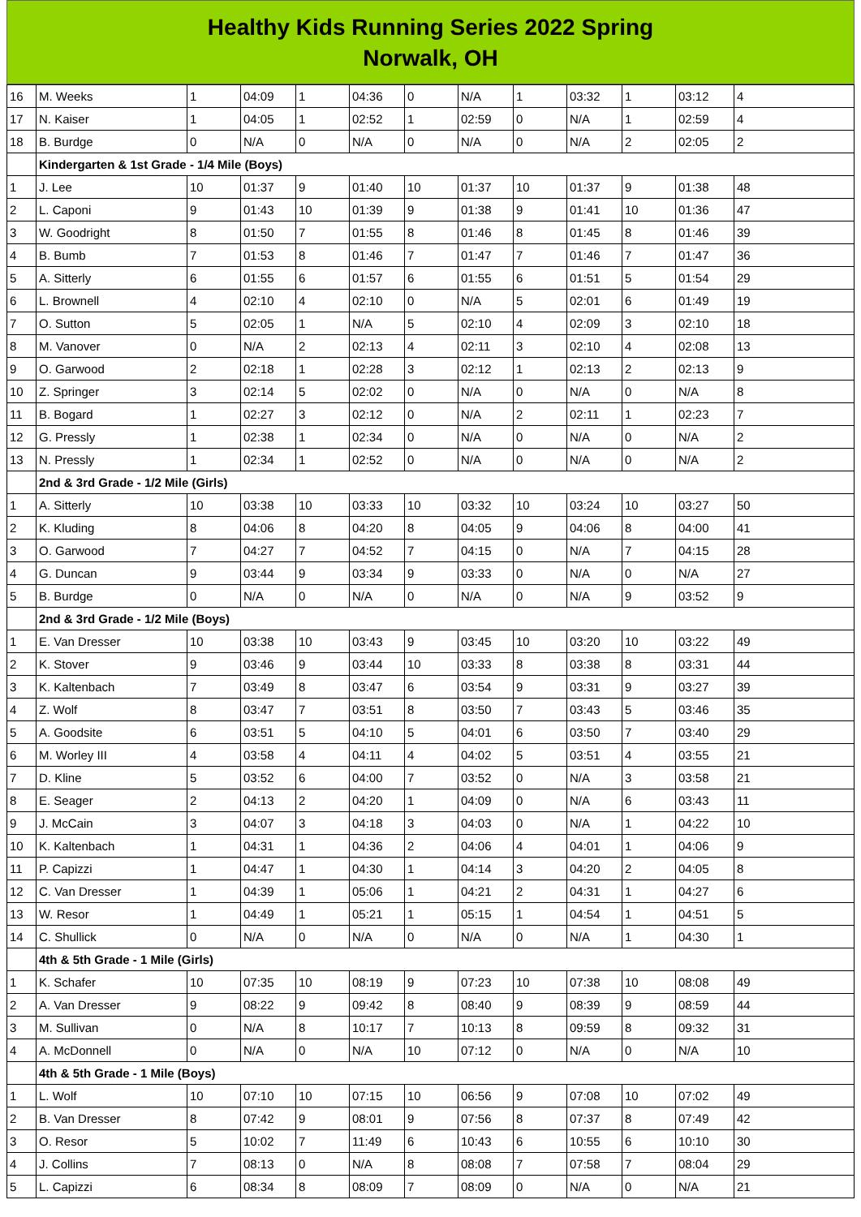Healthy Kids Running Series 2022 Spring
Norwalk, OH
| 16 | M. Weeks | 1 | 04:09 | 1 | 04:36 | 0 | N/A | 1 | 03:32 | 1 | 03:12 | 4 |
| 17 | N. Kaiser | 1 | 04:05 | 1 | 02:52 | 1 | 02:59 | 0 | N/A | 1 | 02:59 | 4 |
| 18 | B. Burdge | 0 | N/A | 0 | N/A | 0 | N/A | 0 | N/A | 2 | 02:05 | 2 |
| | Kindergarten & 1st Grade - 1/4 Mile (Boys) | | | | | | | | | | | |
| 1 | J. Lee | 10 | 01:37 | 9 | 01:40 | 10 | 01:37 | 10 | 01:37 | 9 | 01:38 | 48 |
| 2 | L. Caponi | 9 | 01:43 | 10 | 01:39 | 9 | 01:38 | 9 | 01:41 | 10 | 01:36 | 47 |
| 3 | W. Goodright | 8 | 01:50 | 7 | 01:55 | 8 | 01:46 | 8 | 01:45 | 8 | 01:46 | 39 |
| 4 | B. Bumb | 7 | 01:53 | 8 | 01:46 | 7 | 01:47 | 7 | 01:46 | 7 | 01:47 | 36 |
| 5 | A. Sitterly | 6 | 01:55 | 6 | 01:57 | 6 | 01:55 | 6 | 01:51 | 5 | 01:54 | 29 |
| 6 | L. Brownell | 4 | 02:10 | 4 | 02:10 | 0 | N/A | 5 | 02:01 | 6 | 01:49 | 19 |
| 7 | O. Sutton | 5 | 02:05 | 1 | N/A | 5 | 02:10 | 4 | 02:09 | 3 | 02:10 | 18 |
| 8 | M. Vanover | 0 | N/A | 2 | 02:13 | 4 | 02:11 | 3 | 02:10 | 4 | 02:08 | 13 |
| 9 | O. Garwood | 2 | 02:18 | 1 | 02:28 | 3 | 02:12 | 1 | 02:13 | 2 | 02:13 | 9 |
| 10 | Z. Springer | 3 | 02:14 | 5 | 02:02 | 0 | N/A | 0 | N/A | 0 | N/A | 8 |
| 11 | B. Bogard | 1 | 02:27 | 3 | 02:12 | 0 | N/A | 2 | 02:11 | 1 | 02:23 | 7 |
| 12 | G. Pressly | 1 | 02:38 | 1 | 02:34 | 0 | N/A | 0 | N/A | 0 | N/A | 2 |
| 13 | N. Pressly | 1 | 02:34 | 1 | 02:52 | 0 | N/A | 0 | N/A | 0 | N/A | 2 |
| | 2nd & 3rd Grade - 1/2 Mile (Girls) | | | | | | | | | | | |
| 1 | A. Sitterly | 10 | 03:38 | 10 | 03:33 | 10 | 03:32 | 10 | 03:24 | 10 | 03:27 | 50 |
| 2 | K. Kluding | 8 | 04:06 | 8 | 04:20 | 8 | 04:05 | 9 | 04:06 | 8 | 04:00 | 41 |
| 3 | O. Garwood | 7 | 04:27 | 7 | 04:52 | 7 | 04:15 | 0 | N/A | 7 | 04:15 | 28 |
| 4 | G. Duncan | 9 | 03:44 | 9 | 03:34 | 9 | 03:33 | 0 | N/A | 0 | N/A | 27 |
| 5 | B. Burdge | 0 | N/A | 0 | N/A | 0 | N/A | 0 | N/A | 9 | 03:52 | 9 |
| | 2nd & 3rd Grade - 1/2 Mile (Boys) | | | | | | | | | | | |
| 1 | E. Van Dresser | 10 | 03:38 | 10 | 03:43 | 9 | 03:45 | 10 | 03:20 | 10 | 03:22 | 49 |
| 2 | K. Stover | 9 | 03:46 | 9 | 03:44 | 10 | 03:33 | 8 | 03:38 | 8 | 03:31 | 44 |
| 3 | K. Kaltenbach | 7 | 03:49 | 8 | 03:47 | 6 | 03:54 | 9 | 03:31 | 9 | 03:27 | 39 |
| 4 | Z. Wolf | 8 | 03:47 | 7 | 03:51 | 8 | 03:50 | 7 | 03:43 | 5 | 03:46 | 35 |
| 5 | A. Goodsite | 6 | 03:51 | 5 | 04:10 | 5 | 04:01 | 6 | 03:50 | 7 | 03:40 | 29 |
| 6 | M. Worley III | 4 | 03:58 | 4 | 04:11 | 4 | 04:02 | 5 | 03:51 | 4 | 03:55 | 21 |
| 7 | D. Kline | 5 | 03:52 | 6 | 04:00 | 7 | 03:52 | 0 | N/A | 3 | 03:58 | 21 |
| 8 | E. Seager | 2 | 04:13 | 2 | 04:20 | 1 | 04:09 | 0 | N/A | 6 | 03:43 | 11 |
| 9 | J. McCain | 3 | 04:07 | 3 | 04:18 | 3 | 04:03 | 0 | N/A | 1 | 04:22 | 10 |
| 10 | K. Kaltenbach | 1 | 04:31 | 1 | 04:36 | 2 | 04:06 | 4 | 04:01 | 1 | 04:06 | 9 |
| 11 | P. Capizzi | 1 | 04:47 | 1 | 04:30 | 1 | 04:14 | 3 | 04:20 | 2 | 04:05 | 8 |
| 12 | C. Van Dresser | 1 | 04:39 | 1 | 05:06 | 1 | 04:21 | 2 | 04:31 | 1 | 04:27 | 6 |
| 13 | W. Resor | 1 | 04:49 | 1 | 05:21 | 1 | 05:15 | 1 | 04:54 | 1 | 04:51 | 5 |
| 14 | C. Shullick | 0 | N/A | 0 | N/A | 0 | N/A | 0 | N/A | 1 | 04:30 | 1 |
| | 4th & 5th Grade - 1 Mile (Girls) | | | | | | | | | | | |
| 1 | K. Schafer | 10 | 07:35 | 10 | 08:19 | 9 | 07:23 | 10 | 07:38 | 10 | 08:08 | 49 |
| 2 | A. Van Dresser | 9 | 08:22 | 9 | 09:42 | 8 | 08:40 | 9 | 08:39 | 9 | 08:59 | 44 |
| 3 | M. Sullivan | 0 | N/A | 8 | 10:17 | 7 | 10:13 | 8 | 09:59 | 8 | 09:32 | 31 |
| 4 | A. McDonnell | 0 | N/A | 0 | N/A | 10 | 07:12 | 0 | N/A | 0 | N/A | 10 |
| | 4th & 5th Grade - 1 Mile (Boys) | | | | | | | | | | | |
| 1 | L. Wolf | 10 | 07:10 | 10 | 07:15 | 10 | 06:56 | 9 | 07:08 | 10 | 07:02 | 49 |
| 2 | B. Van Dresser | 8 | 07:42 | 9 | 08:01 | 9 | 07:56 | 8 | 07:37 | 8 | 07:49 | 42 |
| 3 | O. Resor | 5 | 10:02 | 7 | 11:49 | 6 | 10:43 | 6 | 10:55 | 6 | 10:10 | 30 |
| 4 | J. Collins | 7 | 08:13 | 0 | N/A | 8 | 08:08 | 7 | 07:58 | 7 | 08:04 | 29 |
| 5 | L. Capizzi | 6 | 08:34 | 8 | 08:09 | 7 | 08:09 | 0 | N/A | 0 | N/A | 21 |